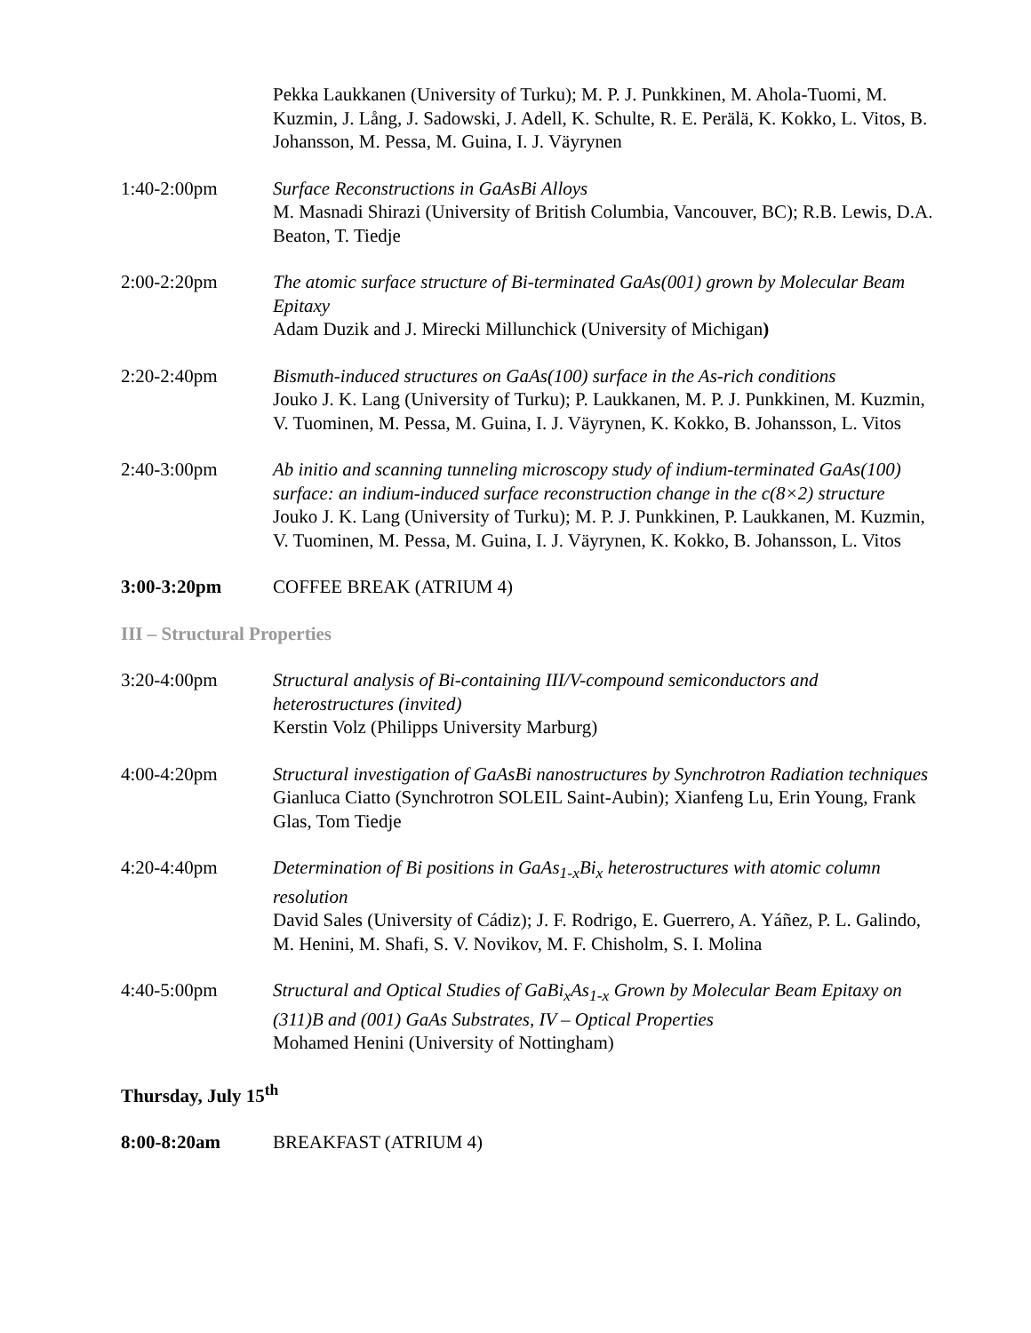Pekka Laukkanen (University of Turku); M. P. J. Punkkinen, M. Ahola-Tuomi, M. Kuzmin, J. Lång, J. Sadowski, J. Adell, K. Schulte, R. E. Perälä, K. Kokko, L. Vitos, B. Johansson, M. Pessa, M. Guina, I. J. Väyrynen
1:40-2:00pm Surface Reconstructions in GaAsBi Alloys
M. Masnadi Shirazi (University of British Columbia, Vancouver, BC); R.B. Lewis, D.A. Beaton, T. Tiedje
2:00-2:20pm The atomic surface structure of Bi-terminated GaAs(001) grown by Molecular Beam Epitaxy
Adam Duzik and J. Mirecki Millunchick (University of Michigan)
2:20-2:40pm Bismuth-induced structures on GaAs(100) surface in the As-rich conditions
Jouko J. K. Lang (University of Turku); P. Laukkanen, M. P. J. Punkkinen, M. Kuzmin, V. Tuominen, M. Pessa, M. Guina, I. J. Väyrynen, K. Kokko, B. Johansson, L. Vitos
2:40-3:00pm Ab initio and scanning tunneling microscopy study of indium-terminated GaAs(100) surface: an indium-induced surface reconstruction change in the c(8×2) structure
Jouko J. K. Lang (University of Turku); M. P. J. Punkkinen, P. Laukkanen, M. Kuzmin, V. Tuominen, M. Pessa, M. Guina, I. J. Väyrynen, K. Kokko, B. Johansson, L. Vitos
3:00-3:20pm COFFEE BREAK (ATRIUM 4)
III – Structural Properties
3:20-4:00pm Structural analysis of Bi-containing III/V-compound semiconductors and heterostructures (invited)
Kerstin Volz (Philipps University Marburg)
4:00-4:20pm Structural investigation of GaAsBi nanostructures by Synchrotron Radiation techniques
Gianluca Ciatto (Synchrotron SOLEIL Saint-Aubin); Xianfeng Lu, Erin Young, Frank Glas, Tom Tiedje
4:20-4:40pm Determination of Bi positions in GaAs<sub>1-x</sub>Bi<sub>x</sub> heterostructures with atomic column resolution
David Sales (University of Cádiz); J. F. Rodrigo, E. Guerrero, A. Yáñez, P. L. Galindo, M. Henini, M. Shafi, S. V. Novikov, M. F. Chisholm, S. I. Molina
4:40-5:00pm Structural and Optical Studies of GaBi<sub>x</sub>As<sub>1-x</sub> Grown by Molecular Beam Epitaxy on (311)B and (001) GaAs Substrates, IV – Optical Properties
Mohamed Henini (University of Nottingham)
Thursday, July 15<sup>th</sup>
8:00-8:20am BREAKFAST (ATRIUM 4)